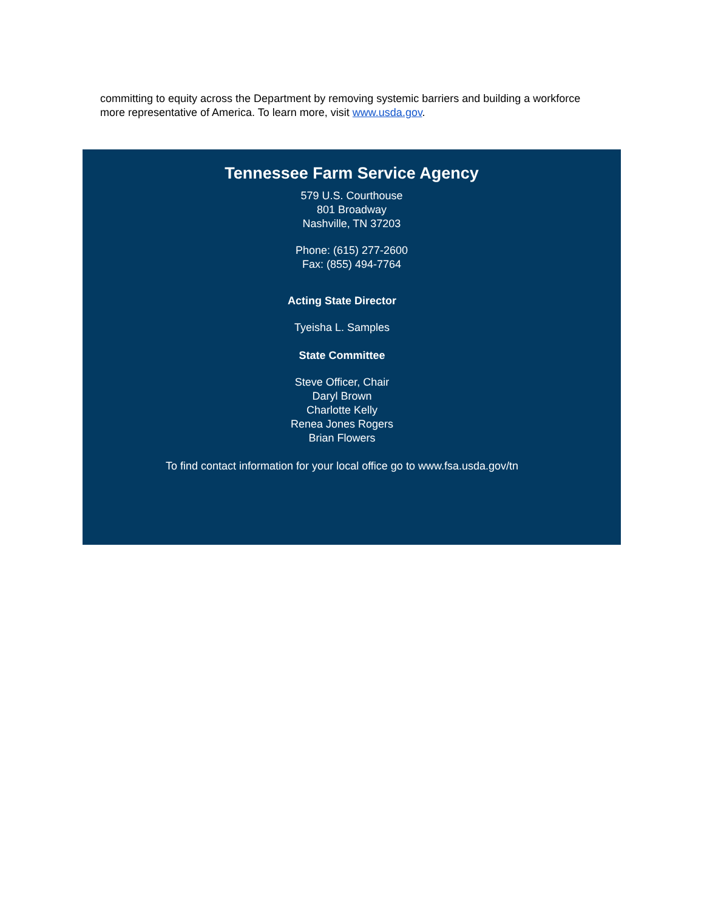committing to equity across the Department by removing systemic barriers and building a workforce more representative of America. To learn more, visit www.usda.gov.
Tennessee Farm Service Agency
579 U.S. Courthouse
801 Broadway
Nashville, TN 37203
Phone: (615) 277-2600
Fax: (855) 494-7764
Acting State Director
Tyeisha L. Samples
State Committee
Steve Officer, Chair
Daryl Brown
Charlotte Kelly
Renea Jones Rogers
Brian Flowers
To find contact information for your local office go to www.fsa.usda.gov/tn